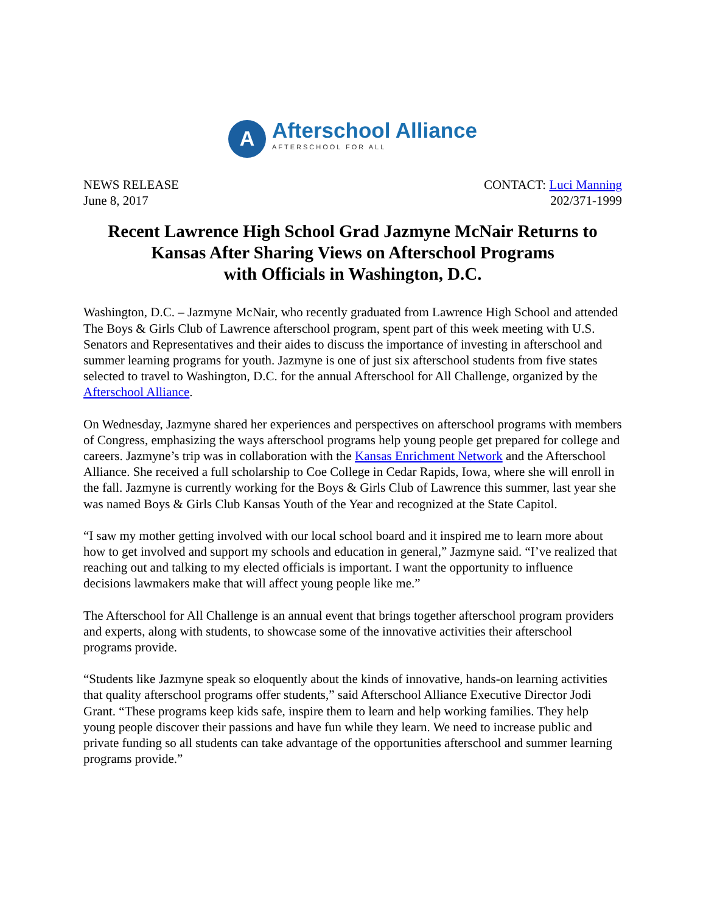A
Afterschool Alliance
AFTERSCHOOL FOR ALL
NEWS RELEASE
June 8, 2017
CONTACT: Luci Manning
202/371-1999
Recent Lawrence High School Grad Jazmyne McNair Returns to
Kansas After Sharing Views on Afterschool Programs
with Officials in Washington, D.C.
Washington, D.C. – Jazmyne McNair, who recently graduated from Lawrence High School and attended The Boys & Girls Club of Lawrence afterschool program, spent part of this week meeting with U.S. Senators and Representatives and their aides to discuss the importance of investing in afterschool and summer learning programs for youth. Jazmyne is one of just six afterschool students from five states selected to travel to Washington, D.C. for the annual Afterschool for All Challenge, organized by the Afterschool Alliance.
On Wednesday, Jazmyne shared her experiences and perspectives on afterschool programs with members of Congress, emphasizing the ways afterschool programs help young people get prepared for college and careers. Jazmyne’s trip was in collaboration with the Kansas Enrichment Network and the Afterschool Alliance. She received a full scholarship to Coe College in Cedar Rapids, Iowa, where she will enroll in the fall. Jazmyne is currently working for the Boys & Girls Club of Lawrence this summer, last year she was named Boys & Girls Club Kansas Youth of the Year and recognized at the State Capitol.
“I saw my mother getting involved with our local school board and it inspired me to learn more about how to get involved and support my schools and education in general,” Jazmyne said. “I’ve realized that reaching out and talking to my elected officials is important. I want the opportunity to influence decisions lawmakers make that will affect young people like me.”
The Afterschool for All Challenge is an annual event that brings together afterschool program providers and experts, along with students, to showcase some of the innovative activities their afterschool programs provide.
“Students like Jazmyne speak so eloquently about the kinds of innovative, hands-on learning activities that quality afterschool programs offer students,” said Afterschool Alliance Executive Director Jodi Grant. “These programs keep kids safe, inspire them to learn and help working families. They help young people discover their passions and have fun while they learn. We need to increase public and private funding so all students can take advantage of the opportunities afterschool and summer learning programs provide.”